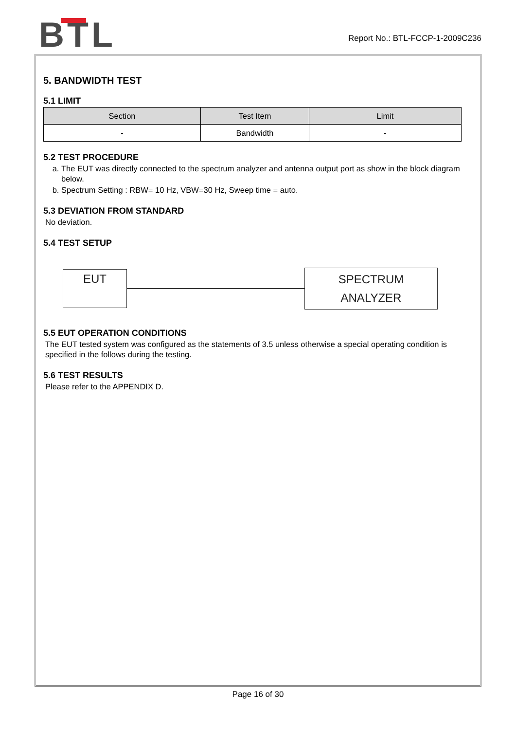BTL
Report No.: BTL-FCCP-1-2009C236
5. BANDWIDTH TEST
5.1 LIMIT
| Section | Test Item | Limit |
| --- | --- | --- |
| - | Bandwidth | - |
5.2 TEST PROCEDURE
a. The EUT was directly connected to the spectrum analyzer and antenna output port as show in the block diagram below.
b. Spectrum Setting : RBW= 10 Hz, VBW=30 Hz, Sweep time = auto.
5.3 DEVIATION FROM STANDARD
No deviation.
5.4 TEST SETUP
EUT
SPECTRUM
ANALYZER
5.5 EUT OPERATION CONDITIONS
The EUT tested system was configured as the statements of 3.5 unless otherwise a special operating condition is specified in the follows during the testing.
5.6 TEST RESULTS
Please refer to the APPENDIX D.
Page 16 of 30